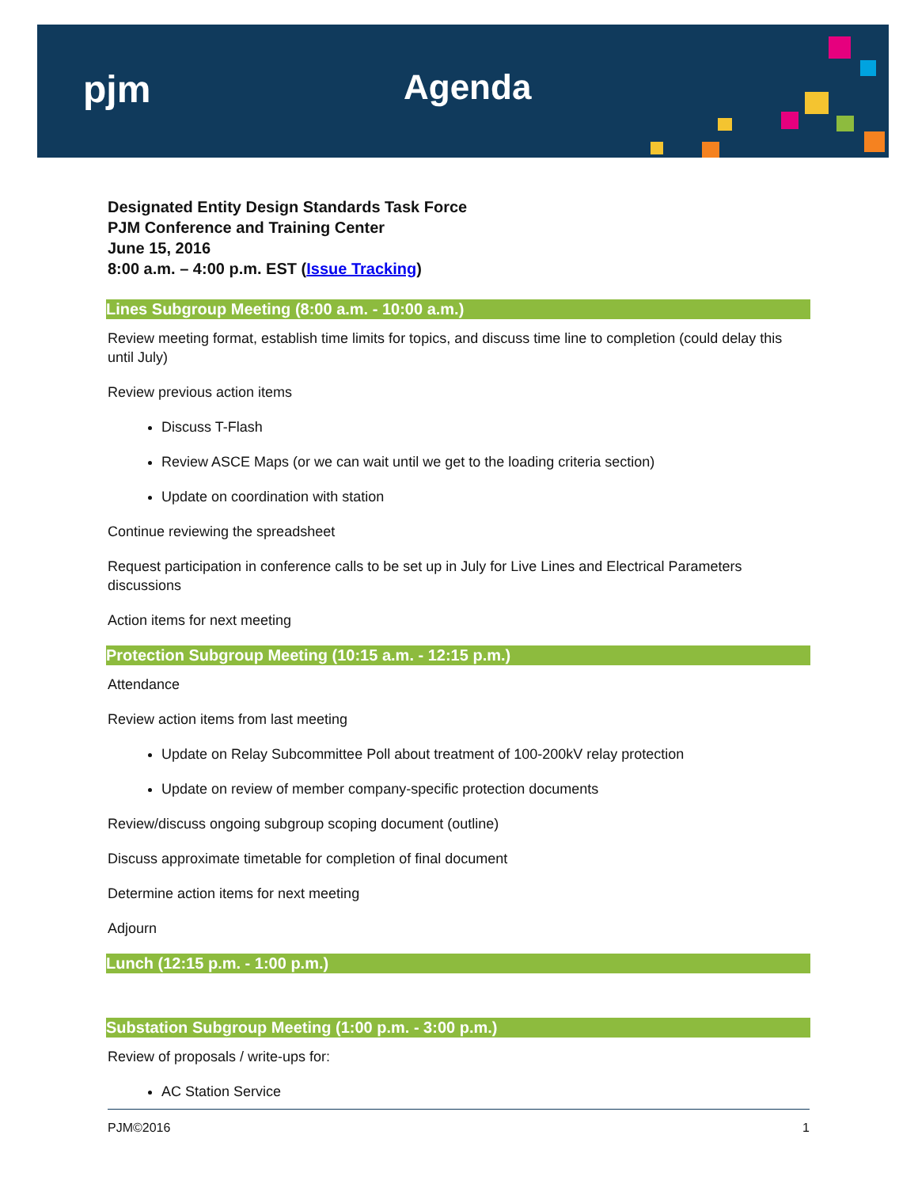pjm Agenda
Designated Entity Design Standards Task Force
PJM Conference and Training Center
June 15, 2016
8:00 a.m. – 4:00 p.m. EST (Issue Tracking)
Lines Subgroup Meeting (8:00 a.m. - 10:00 a.m.)
Review meeting format, establish time limits for topics, and discuss time line to completion (could delay this until July)
Review previous action items
Discuss T-Flash
Review ASCE Maps (or we can wait until we get to the loading criteria section)
Update on coordination with station
Continue reviewing the spreadsheet
Request participation in conference calls to be set up in July for Live Lines and Electrical Parameters discussions
Action items for next meeting
Protection Subgroup Meeting (10:15 a.m. - 12:15 p.m.)
Attendance
Review action items from last meeting
Update on Relay Subcommittee Poll about treatment of 100-200kV relay protection
Update on review of member company-specific protection documents
Review/discuss ongoing subgroup scoping document (outline)
Discuss approximate timetable for completion of final document
Determine action items for next meeting
Adjourn
Lunch (12:15 p.m. - 1:00 p.m.)
Substation Subgroup Meeting (1:00 p.m. - 3:00 p.m.)
Review of proposals / write-ups for:
AC Station Service
PJM©2016 1